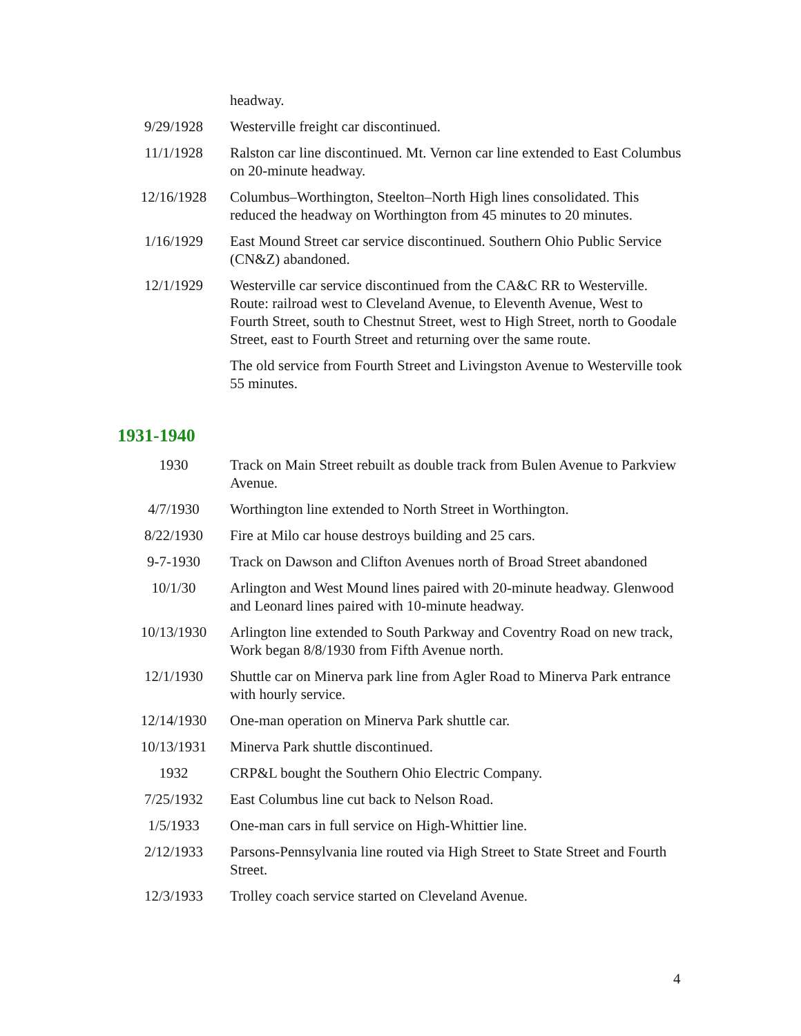| | headway. |
| 9/29/1928 | Westerville freight car discontinued. |
| 11/1/1928 | Ralston car line discontinued. Mt. Vernon car line extended to East Columbus on 20-minute headway. |
| 12/16/1928 | Columbus–Worthington, Steelton–North High lines consolidated. This reduced the headway on Worthington from 45 minutes to 20 minutes. |
| 1/16/1929 | East Mound Street car service discontinued. Southern Ohio Public Service (CN&Z) abandoned. |
| 12/1/1929 | Westerville car service discontinued from the CA&C RR to Westerville. Route: railroad west to Cleveland Avenue, to Eleventh Avenue, West to Fourth Street, south to Chestnut Street, west to High Street, north to Goodale Street, east to Fourth Street and returning over the same route. The old service from Fourth Street and Livingston Avenue to Westerville took 55 minutes. |
1931-1940
| 1930 | Track on Main Street rebuilt as double track from Bulen Avenue to Parkview Avenue. |
| 4/7/1930 | Worthington line extended to North Street in Worthington. |
| 8/22/1930 | Fire at Milo car house destroys building and 25 cars. |
| 9-7-1930 | Track on Dawson and Clifton Avenues north of Broad Street abandoned |
| 10/1/30 | Arlington and West Mound lines paired with 20-minute headway. Glenwood and Leonard lines paired with 10-minute headway. |
| 10/13/1930 | Arlington line extended to South Parkway and Coventry Road on new track, Work began 8/8/1930 from Fifth Avenue north. |
| 12/1/1930 | Shuttle car on Minerva park line from Agler Road to Minerva Park entrance with hourly service. |
| 12/14/1930 | One-man operation on Minerva Park shuttle car. |
| 10/13/1931 | Minerva Park shuttle discontinued. |
| 1932 | CRP&L bought the Southern Ohio Electric Company. |
| 7/25/1932 | East Columbus line cut back to Nelson Road. |
| 1/5/1933 | One-man cars in full service on High-Whittier line. |
| 2/12/1933 | Parsons-Pennsylvania line routed via High Street to State Street and Fourth Street. |
| 12/3/1933 | Trolley coach service started on Cleveland Avenue. |
4